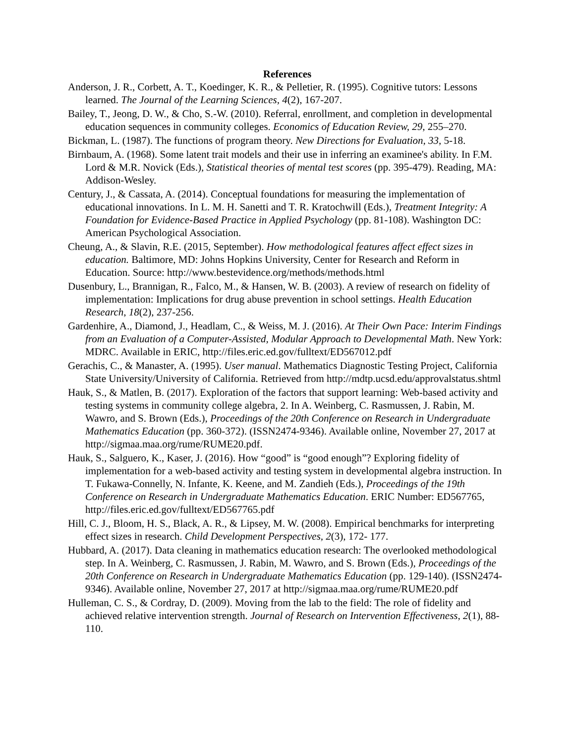References
Anderson, J. R., Corbett, A. T., Koedinger, K. R., & Pelletier, R. (1995). Cognitive tutors: Lessons learned. The Journal of the Learning Sciences, 4(2), 167-207.
Bailey, T., Jeong, D. W., & Cho, S.-W. (2010). Referral, enrollment, and completion in developmental education sequences in community colleges. Economics of Education Review, 29, 255–270.
Bickman, L. (1987). The functions of program theory. New Directions for Evaluation, 33, 5-18.
Birnbaum, A. (1968). Some latent trait models and their use in inferring an examinee's ability. In F.M. Lord & M.R. Novick (Eds.), Statistical theories of mental test scores (pp. 395-479). Reading, MA: Addison-Wesley.
Century, J., & Cassata, A. (2014). Conceptual foundations for measuring the implementation of educational innovations. In L. M. H. Sanetti and T. R. Kratochwill (Eds.), Treatment Integrity: A Foundation for Evidence-Based Practice in Applied Psychology (pp. 81-108). Washington DC: American Psychological Association.
Cheung, A., & Slavin, R.E. (2015, September). How methodological features affect effect sizes in education. Baltimore, MD: Johns Hopkins University, Center for Research and Reform in Education. Source: http://www.bestevidence.org/methods/methods.html
Dusenbury, L., Brannigan, R., Falco, M., & Hansen, W. B. (2003). A review of research on fidelity of implementation: Implications for drug abuse prevention in school settings. Health Education Research, 18(2), 237-256.
Gardenhire, A., Diamond, J., Headlam, C., & Weiss, M. J. (2016). At Their Own Pace: Interim Findings from an Evaluation of a Computer-Assisted, Modular Approach to Developmental Math. New York: MDRC. Available in ERIC, http://files.eric.ed.gov/fulltext/ED567012.pdf
Gerachis, C., & Manaster, A. (1995). User manual. Mathematics Diagnostic Testing Project, California State University/University of California. Retrieved from http://mdtp.ucsd.edu/approvalstatus.shtml
Hauk, S., & Matlen, B. (2017). Exploration of the factors that support learning: Web-based activity and testing systems in community college algebra, 2. In A. Weinberg, C. Rasmussen, J. Rabin, M. Wawro, and S. Brown (Eds.), Proceedings of the 20th Conference on Research in Undergraduate Mathematics Education (pp. 360-372). (ISSN2474-9346). Available online, November 27, 2017 at http://sigmaa.maa.org/rume/RUME20.pdf.
Hauk, S., Salguero, K., Kaser, J. (2016). How “good” is “good enough”? Exploring fidelity of implementation for a web-based activity and testing system in developmental algebra instruction. In T. Fukawa-Connelly, N. Infante, K. Keene, and M. Zandieh (Eds.), Proceedings of the 19th Conference on Research in Undergraduate Mathematics Education. ERIC Number: ED567765, http://files.eric.ed.gov/fulltext/ED567765.pdf
Hill, C. J., Bloom, H. S., Black, A. R., & Lipsey, M. W. (2008). Empirical benchmarks for interpreting effect sizes in research. Child Development Perspectives, 2(3), 172- 177.
Hubbard, A. (2017). Data cleaning in mathematics education research: The overlooked methodological step. In A. Weinberg, C. Rasmussen, J. Rabin, M. Wawro, and S. Brown (Eds.), Proceedings of the 20th Conference on Research in Undergraduate Mathematics Education (pp. 129-140). (ISSN2474-9346). Available online, November 27, 2017 at http://sigmaa.maa.org/rume/RUME20.pdf
Hulleman, C. S., & Cordray, D. (2009). Moving from the lab to the field: The role of fidelity and achieved relative intervention strength. Journal of Research on Intervention Effectiveness, 2(1), 88-110.